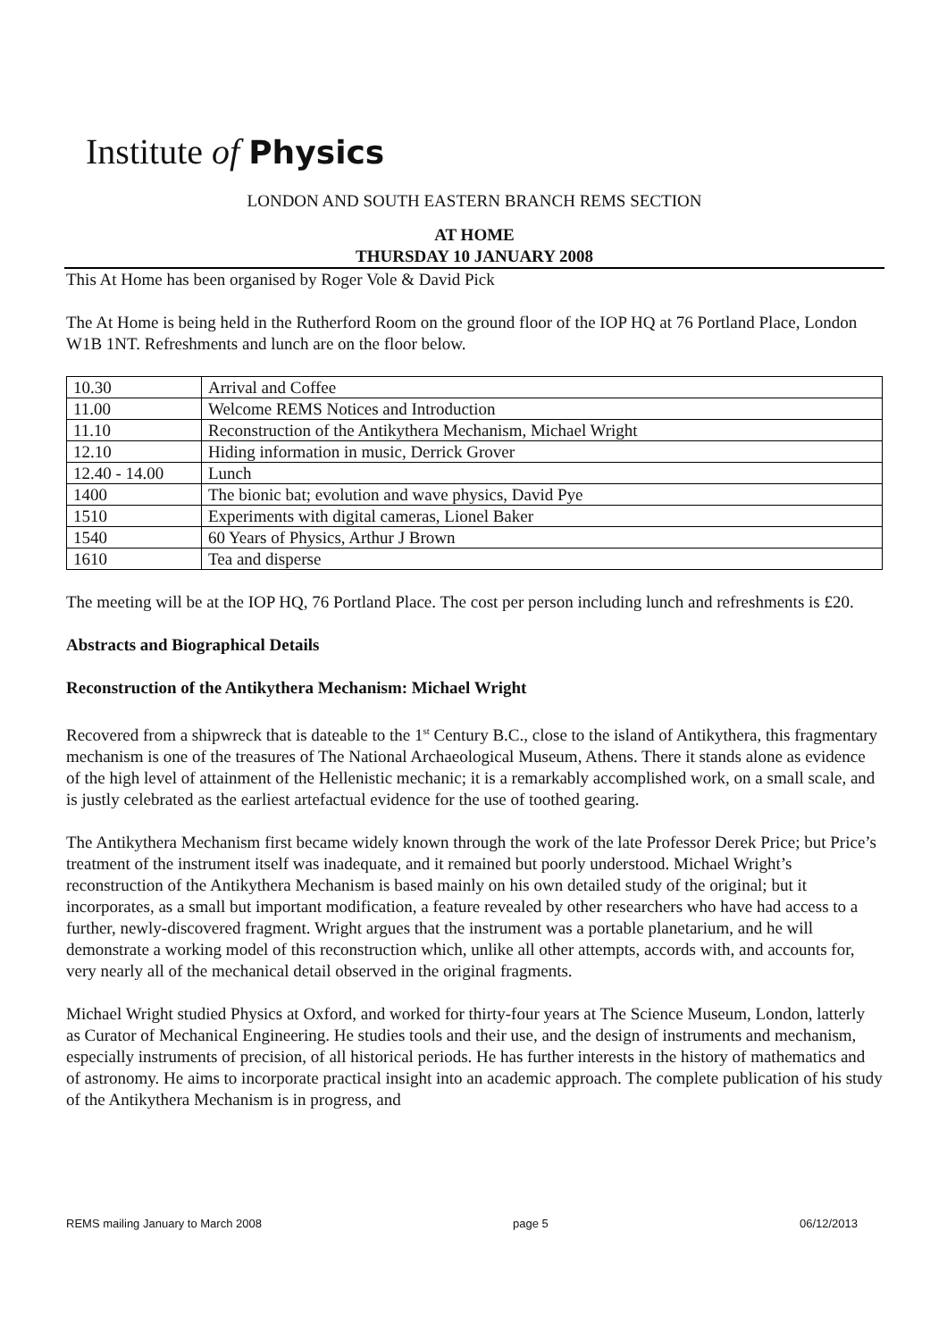Institute of Physics
LONDON AND SOUTH EASTERN BRANCH REMS SECTION
AT HOME
THURSDAY 10 JANUARY 2008
This At Home has been organised by Roger Vole & David Pick
The At Home is being held in the Rutherford Room on the ground floor of the IOP HQ at 76 Portland Place, London W1B 1NT. Refreshments and lunch are on the floor below.
| 10.30 | Arrival and Coffee |
| 11.00 | Welcome REMS Notices and Introduction |
| 11.10 | Reconstruction of the Antikythera Mechanism, Michael Wright |
| 12.10 | Hiding information in music, Derrick Grover |
| 12.40 - 14.00 | Lunch |
| 1400 | The bionic bat; evolution and wave physics, David Pye |
| 1510 | Experiments with digital cameras, Lionel Baker |
| 1540 | 60 Years of Physics, Arthur J Brown |
| 1610 | Tea and disperse |
The meeting will be at the IOP HQ, 76 Portland Place. The cost per person including lunch and refreshments is £20.
Abstracts and Biographical Details
Reconstruction of the Antikythera Mechanism: Michael Wright
Recovered from a shipwreck that is dateable to the 1<sup>st</sup> Century B.C., close to the island of Antikythera, this fragmentary mechanism is one of the treasures of The National Archaeological Museum, Athens. There it stands alone as evidence of the high level of attainment of the Hellenistic mechanic; it is a remarkably accomplished work, on a small scale, and is justly celebrated as the earliest artefactual evidence for the use of toothed gearing.
The Antikythera Mechanism first became widely known through the work of the late Professor Derek Price; but Price’s treatment of the instrument itself was inadequate, and it remained but poorly understood. Michael Wright’s reconstruction of the Antikythera Mechanism is based mainly on his own detailed study of the original; but it incorporates, as a small but important modification, a feature revealed by other researchers who have had access to a further, newly-discovered fragment. Wright argues that the instrument was a portable planetarium, and he will demonstrate a working model of this reconstruction which, unlike all other attempts, accords with, and accounts for, very nearly all of the mechanical detail observed in the original fragments.
Michael Wright studied Physics at Oxford, and worked for thirty-four years at The Science Museum, London, latterly as Curator of Mechanical Engineering. He studies tools and their use, and the design of instruments and mechanism, especially instruments of precision, of all historical periods. He has further interests in the history of mathematics and of astronomy. He aims to incorporate practical insight into an academic approach. The complete publication of his study of the Antikythera Mechanism is in progress, and
REMS mailing January to March 2008 page 5 06/12/2013